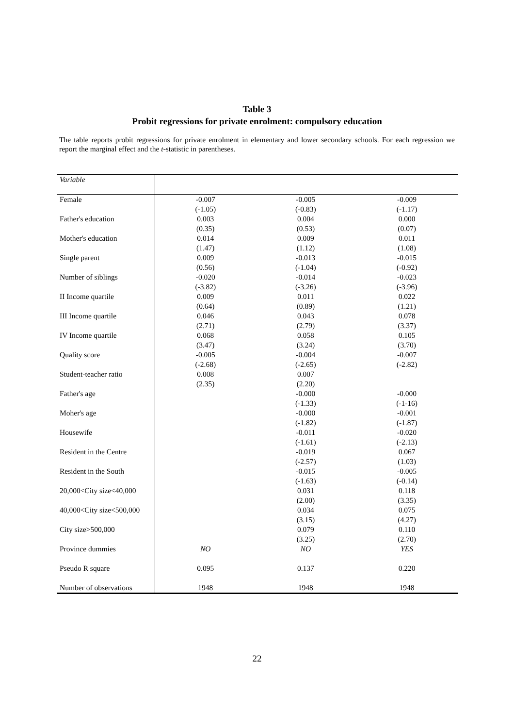Table 3
Probit regressions for private enrolment: compulsory education
The table reports probit regressions for private enrolment in elementary and lower secondary schools. For each regression we report the marginal effect and the t-statistic in parentheses.
| Variable | | | |
| --- | --- | --- | --- |
| Female | -0.007 | -0.005 | -0.009 |
| | (-1.05) | (-0.83) | (-1.17) |
| Father's education | 0.003 | 0.004 | 0.000 |
| | (0.35) | (0.53) | (0.07) |
| Mother's education | 0.014 | 0.009 | 0.011 |
| | (1.47) | (1.12) | (1.08) |
| Single parent | 0.009 | -0.013 | -0.015 |
| | (0.56) | (-1.04) | (-0.92) |
| Number of siblings | -0.020 | -0.014 | -0.023 |
| | (-3.82) | (-3.26) | (-3.96) |
| II Income quartile | 0.009 | 0.011 | 0.022 |
| | (0.64) | (0.89) | (1.21) |
| III Income quartile | 0.046 | 0.043 | 0.078 |
| | (2.71) | (2.79) | (3.37) |
| IV Income quartile | 0.068 | 0.058 | 0.105 |
| | (3.47) | (3.24) | (3.70) |
| Quality score | -0.005 | -0.004 | -0.007 |
| | (-2.68) | (-2.65) | (-2.82) |
| Student-teacher ratio | 0.008 | 0.007 | |
| | (2.35) | (2.20) | |
| Father's age | | -0.000 | -0.000 |
| | | (-1.33) | (-1-16) |
| Moher's age | | -0.000 | -0.001 |
| | | (-1.82) | (-1.87) |
| Housewife | | -0.011 | -0.020 |
| | | (-1.61) | (-2.13) |
| Resident in the Centre | | -0.019 | 0.067 |
| | | (-2.57) | (1.03) |
| Resident in the South | | -0.015 | -0.005 |
| | | (-1.63) | (-0.14) |
| 20,000<City size<40,000 | | 0.031 | 0.118 |
| | | (2.00) | (3.35) |
| 40,000<City size<500,000 | | 0.034 | 0.075 |
| | | (3.15) | (4.27) |
| City size>500,000 | | 0.079 | 0.110 |
| | | (3.25) | (2.70) |
| Province dummies | NO | NO | YES |
| Pseudo R square | 0.095 | 0.137 | 0.220 |
| Number of observations | 1948 | 1948 | 1948 |
22